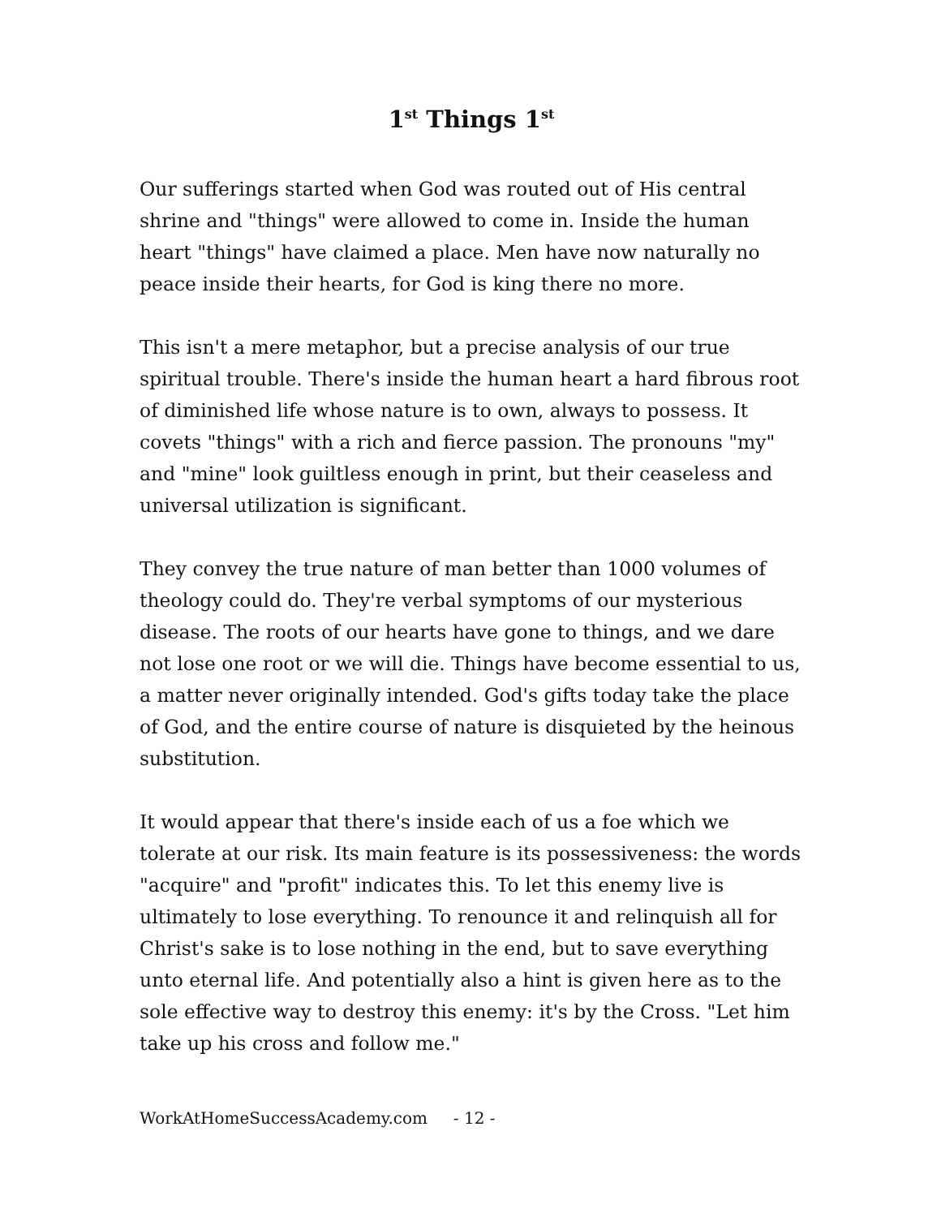1<sup>st</sup> Things 1<sup>st</sup>
Our sufferings started when God was routed out of His central shrine and "things" were allowed to come in. Inside the human heart "things" have claimed a place. Men have now naturally no peace inside their hearts, for God is king there no more.
This isn't a mere metaphor, but a precise analysis of our true spiritual trouble. There's inside the human heart a hard fibrous root of diminished life whose nature is to own, always to possess. It covets "things" with a rich and fierce passion. The pronouns "my" and "mine" look guiltless enough in print, but their ceaseless and universal utilization is significant.
They convey the true nature of man better than 1000 volumes of theology could do. They're verbal symptoms of our mysterious disease. The roots of our hearts have gone to things, and we dare not lose one root or we will die. Things have become essential to us, a matter never originally intended. God's gifts today take the place of God, and the entire course of nature is disquieted by the heinous substitution.
It would appear that there's inside each of us a foe which we tolerate at our risk. Its main feature is its possessiveness: the words "acquire" and "profit" indicates this. To let this enemy live is ultimately to lose everything. To renounce it and relinquish all for Christ's sake is to lose nothing in the end, but to save everything unto eternal life. And potentially also a hint is given here as to the sole effective way to destroy this enemy: it's by the Cross. "Let him take up his cross and follow me."
WorkAtHomeSuccessAcademy.com - 12 -